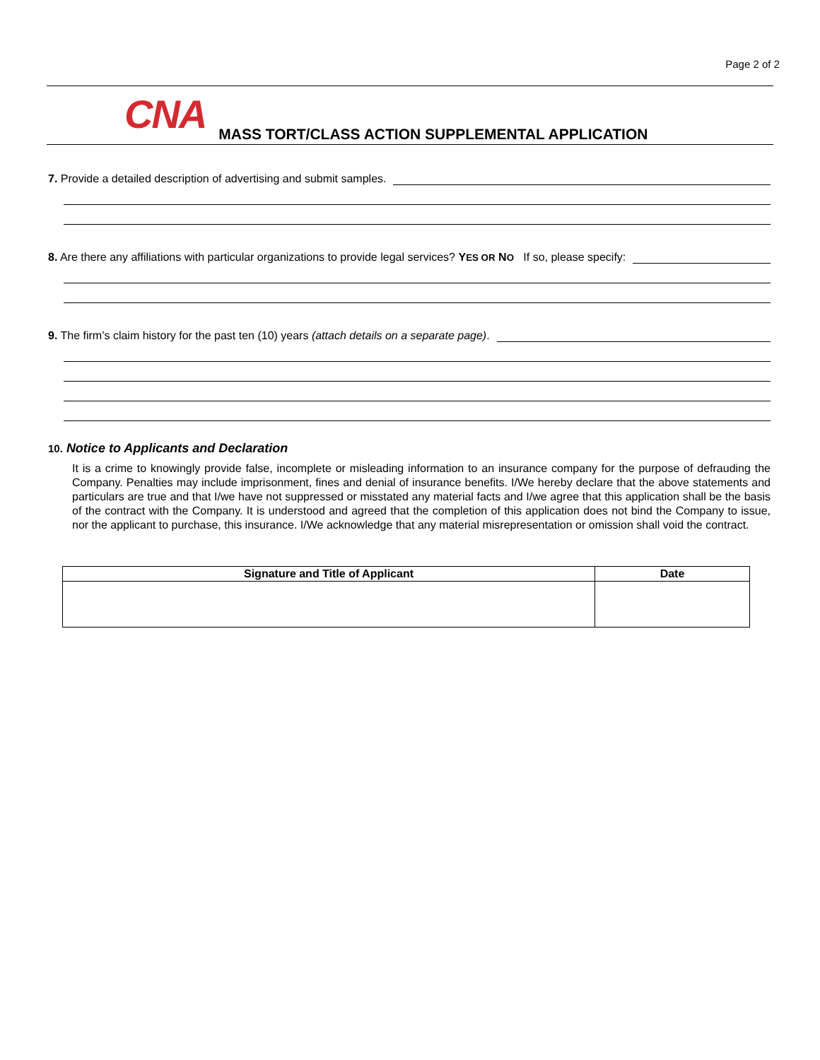Page 2 of 2
CNA MASS TORT/CLASS ACTION SUPPLEMENTAL APPLICATION
7. Provide a detailed description of advertising and submit samples.
8. Are there any affiliations with particular organizations to provide legal services? YES OR NO If so, please specify:
9. The firm’s claim history for the past ten (10) years (attach details on a separate page).
10. Notice to Applicants and Declaration
It is a crime to knowingly provide false, incomplete or misleading information to an insurance company for the purpose of defrauding the Company. Penalties may include imprisonment, fines and denial of insurance benefits. I/We hereby declare that the above statements and particulars are true and that I/we have not suppressed or misstated any material facts and I/we agree that this application shall be the basis of the contract with the Company. It is understood and agreed that the completion of this application does not bind the Company to issue, nor the applicant to purchase, this insurance. I/We acknowledge that any material misrepresentation or omission shall void the contract.
| Signature and Title of Applicant | Date |
| --- | --- |